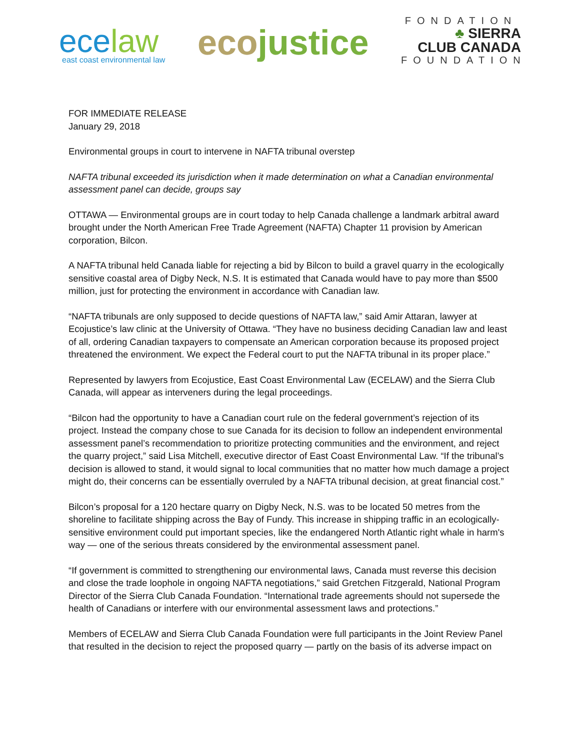ecelaw
east coast environmental law
ecojustice
FONDATION
♣ SIERRA
CLUB CANADA
FOUNDATION
FOR IMMEDIATE RELEASE
January 29, 2018
Environmental groups in court to intervene in NAFTA tribunal overstep
NAFTA tribunal exceeded its jurisdiction when it made determination on what a Canadian environmental assessment panel can decide, groups say
OTTAWA — Environmental groups are in court today to help Canada challenge a landmark arbitral award brought under the North American Free Trade Agreement (NAFTA) Chapter 11 provision by American corporation, Bilcon.
A NAFTA tribunal held Canada liable for rejecting a bid by Bilcon to build a gravel quarry in the ecologically sensitive coastal area of Digby Neck, N.S. It is estimated that Canada would have to pay more than $500 million, just for protecting the environment in accordance with Canadian law.
“NAFTA tribunals are only supposed to decide questions of NAFTA law,” said Amir Attaran, lawyer at Ecojustice’s law clinic at the University of Ottawa. “They have no business deciding Canadian law and least of all, ordering Canadian taxpayers to compensate an American corporation because its proposed project threatened the environment. We expect the Federal court to put the NAFTA tribunal in its proper place.”
Represented by lawyers from Ecojustice, East Coast Environmental Law (ECELAW) and the Sierra Club Canada, will appear as interveners during the legal proceedings.
“Bilcon had the opportunity to have a Canadian court rule on the federal government’s rejection of its project. Instead the company chose to sue Canada for its decision to follow an independent environmental assessment panel’s recommendation to prioritize protecting communities and the environment, and reject the quarry project,” said Lisa Mitchell, executive director of East Coast Environmental Law. “If the tribunal’s decision is allowed to stand, it would signal to local communities that no matter how much damage a project might do, their concerns can be essentially overruled by a NAFTA tribunal decision, at great financial cost.”
Bilcon’s proposal for a 120 hectare quarry on Digby Neck, N.S. was to be located 50 metres from the shoreline to facilitate shipping across the Bay of Fundy. This increase in shipping traffic in an ecologically-sensitive environment could put important species, like the endangered North Atlantic right whale in harm's way — one of the serious threats considered by the environmental assessment panel.
“If government is committed to strengthening our environmental laws, Canada must reverse this decision and close the trade loophole in ongoing NAFTA negotiations,” said Gretchen Fitzgerald, National Program Director of the Sierra Club Canada Foundation. “International trade agreements should not supersede the health of Canadians or interfere with our environmental assessment laws and protections.”
Members of ECELAW and Sierra Club Canada Foundation were full participants in the Joint Review Panel that resulted in the decision to reject the proposed quarry — partly on the basis of its adverse impact on